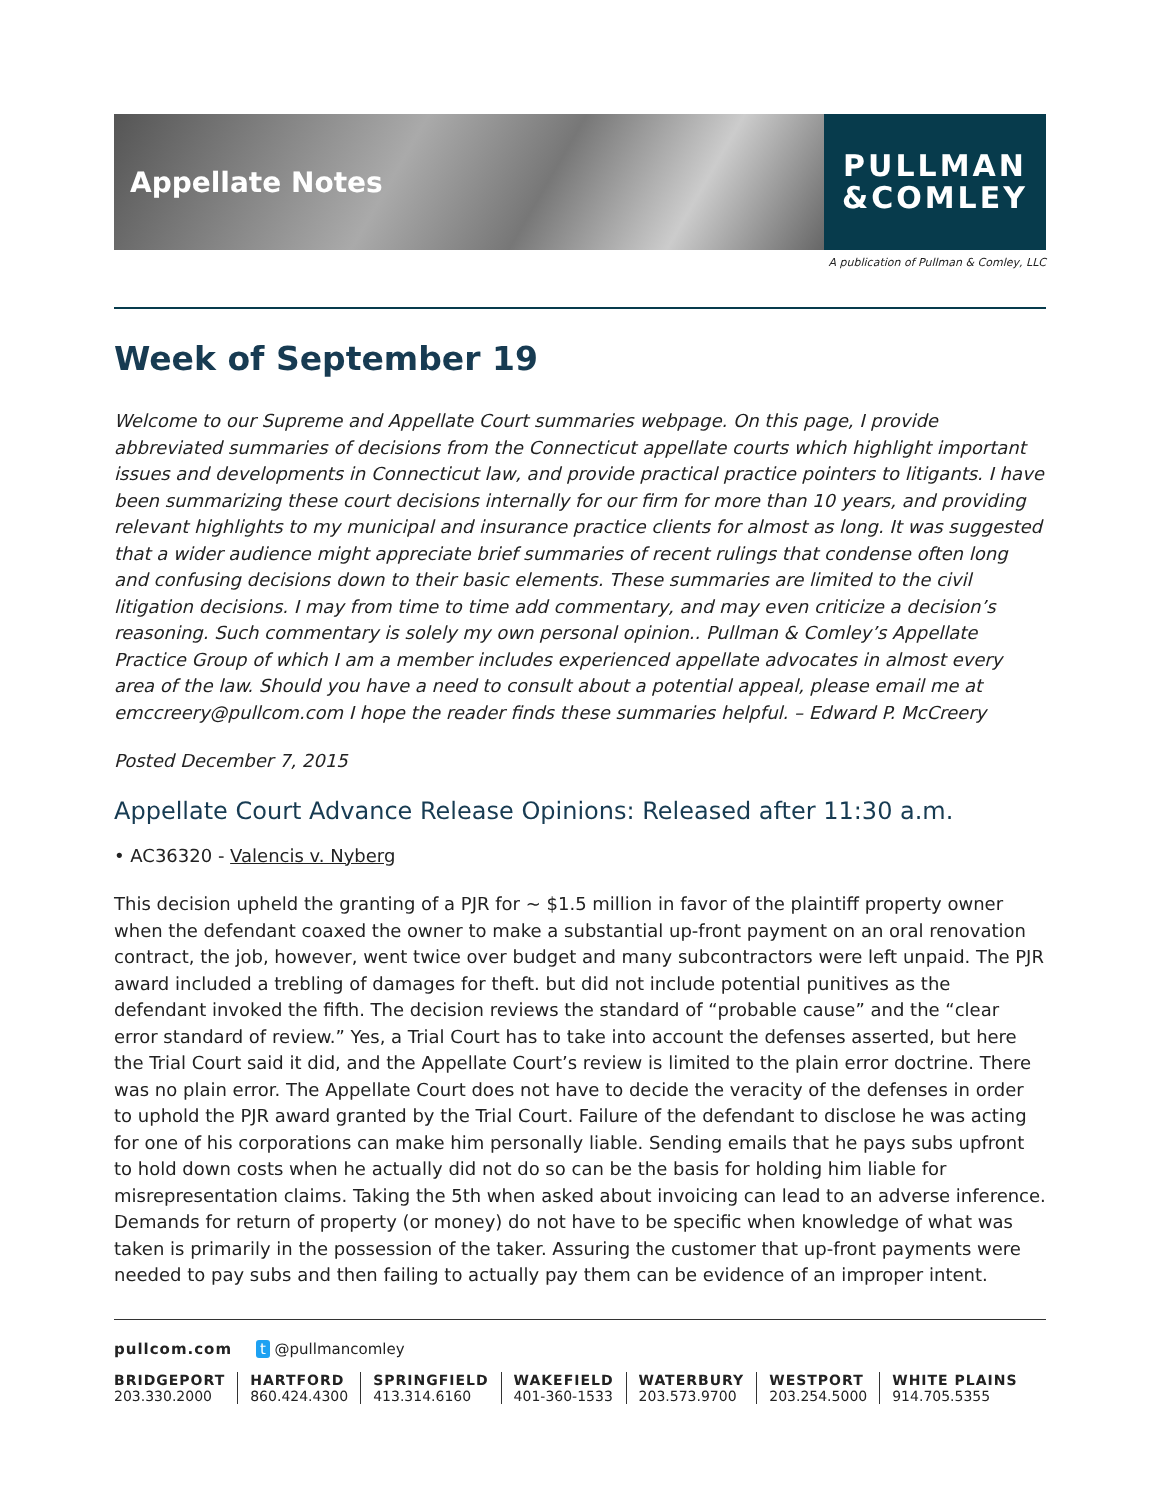Appellate Notes
PULLMAN
&COMLEY
A publication of Pullman & Comley, LLC
Week of September 19
Welcome to our Supreme and Appellate Court summaries webpage. On this page, I provide abbreviated summaries of decisions from the Connecticut appellate courts which highlight important issues and developments in Connecticut law, and provide practical practice pointers to litigants. I have been summarizing these court decisions internally for our firm for more than 10 years, and providing relevant highlights to my municipal and insurance practice clients for almost as long. It was suggested that a wider audience might appreciate brief summaries of recent rulings that condense often long and confusing decisions down to their basic elements. These summaries are limited to the civil litigation decisions. I may from time to time add commentary, and may even criticize a decision’s reasoning. Such commentary is solely my own personal opinion.. Pullman & Comley’s Appellate Practice Group of which I am a member includes experienced appellate advocates in almost every area of the law. Should you have a need to consult about a potential appeal, please email me at emccreery@pullcom.com I hope the reader finds these summaries helpful. – Edward P. McCreery
Posted December 7, 2015
Appellate Court Advance Release Opinions: Released after 11:30 a.m.
• AC36320 - Valencis v. Nyberg
This decision upheld the granting of a PJR for ~ $1.5 million in favor of the plaintiff property owner when the defendant coaxed the owner to make a substantial up-front payment on an oral renovation contract, the job, however, went twice over budget and many subcontractors were left unpaid. The PJR award included a trebling of damages for theft. but did not include potential punitives as the defendant invoked the fifth. The decision reviews the standard of “probable cause” and the “clear error standard of review.” Yes, a Trial Court has to take into account the defenses asserted, but here the Trial Court said it did, and the Appellate Court’s review is limited to the plain error doctrine. There was no plain error. The Appellate Court does not have to decide the veracity of the defenses in order to uphold the PJR award granted by the Trial Court. Failure of the defendant to disclose he was acting for one of his corporations can make him personally liable. Sending emails that he pays subs upfront to hold down costs when he actually did not do so can be the basis for holding him liable for misrepresentation claims. Taking the 5th when asked about invoicing can lead to an adverse inference. Demands for return of property (or money) do not have to be specific when knowledge of what was taken is primarily in the possession of the taker. Assuring the customer that up-front payments were needed to pay subs and then failing to actually pay them can be evidence of an improper intent.
pullcom.com t @pullmancomley
BRIDGEPORT
203.330.2000
HARTFORD
860.424.4300
SPRINGFIELD
413.314.6160
WAKEFIELD
401-360-1533
WATERBURY
203.573.9700
WESTPORT
203.254.5000
WHITE PLAINS
914.705.5355